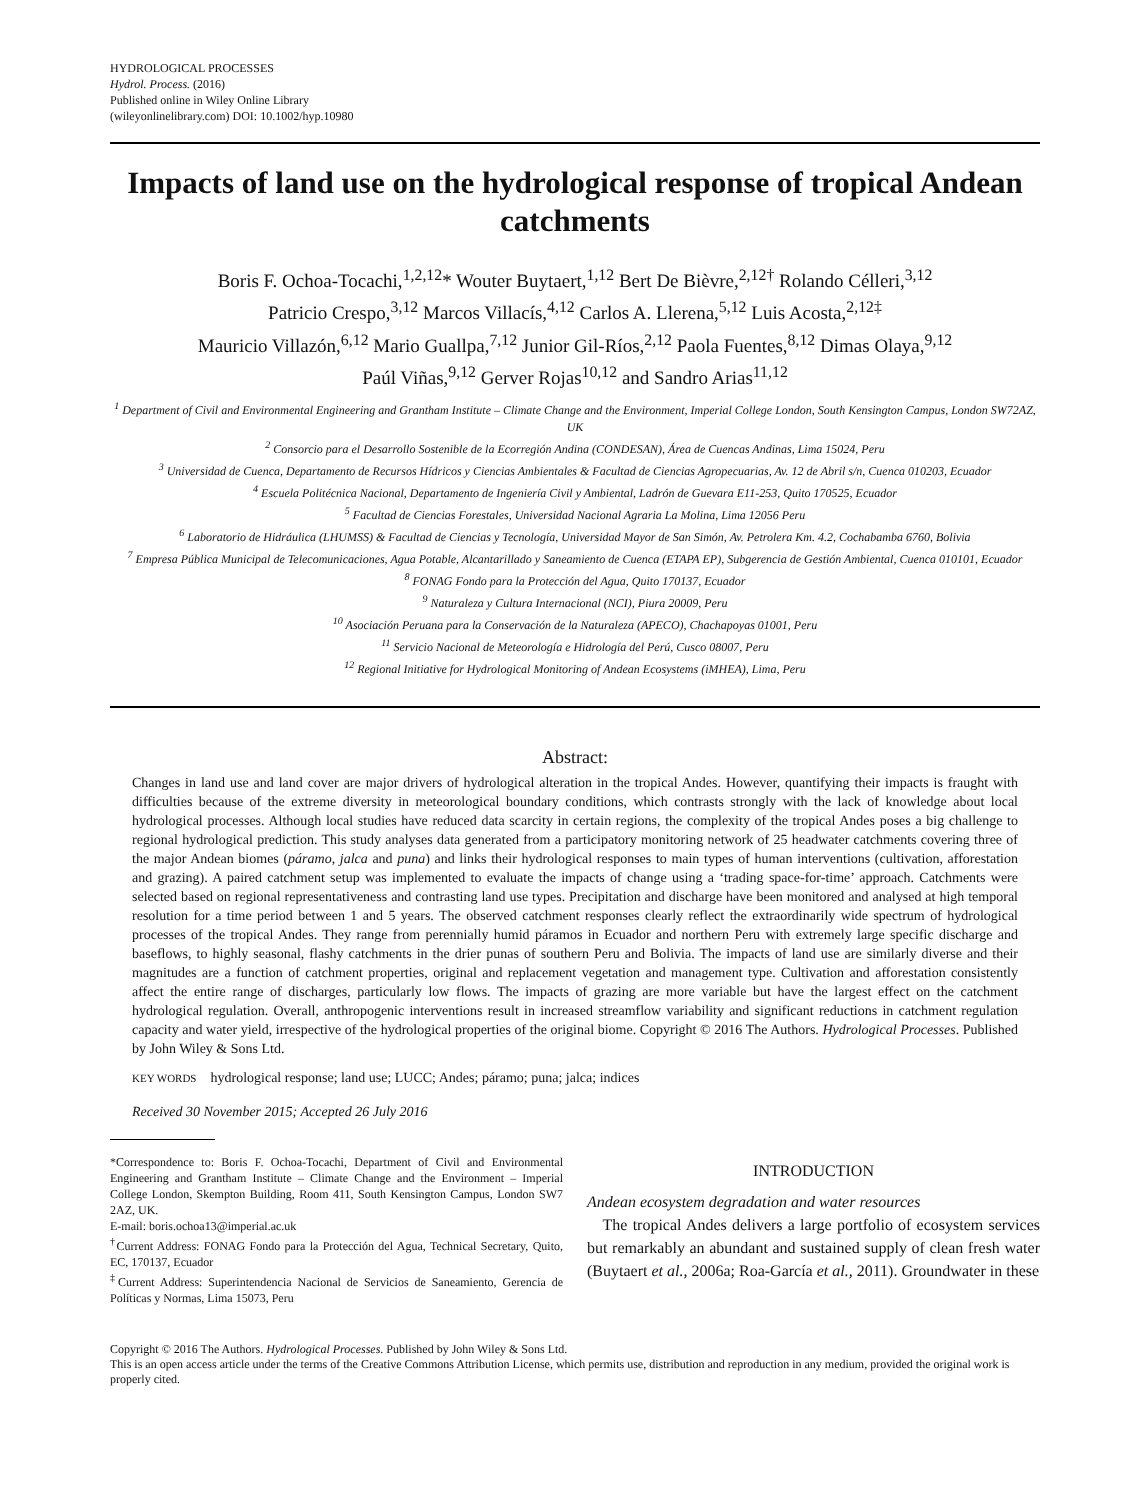HYDROLOGICAL PROCESSES
Hydrol. Process. (2016)
Published online in Wiley Online Library
(wileyonlinelibrary.com) DOI: 10.1002/hyp.10980
Impacts of land use on the hydrological response of tropical Andean catchments
Boris F. Ochoa-Tocachi,<sup>1,2,12</sup>* Wouter Buytaert,<sup>1,12</sup> Bert De Bièvre,<sup>2,12†</sup> Rolando Célleri,<sup>3,12</sup>
Patricio Crespo,<sup>3,12</sup> Marcos Villacís,<sup>4,12</sup> Carlos A. Llerena,<sup>5,12</sup> Luis Acosta,<sup>2,12‡</sup>
Mauricio Villazón,<sup>6,12</sup> Mario Guallpa,<sup>7,12</sup> Junior Gil-Ríos,<sup>2,12</sup> Paola Fuentes,<sup>8,12</sup> Dimas Olaya,<sup>9,12</sup>
Paúl Viñas,<sup>9,12</sup> Gerver Rojas<sup>10,12</sup> and Sandro Arias<sup>11,12</sup>
<sup>1</sup> Department of Civil and Environmental Engineering and Grantham Institute – Climate Change and the Environment, Imperial College London, South Kensington Campus, London SW72AZ, UK
<sup>2</sup> Consorcio para el Desarrollo Sostenible de la Ecorregión Andina (CONDESAN), Área de Cuencas Andinas, Lima 15024, Peru
<sup>3</sup> Universidad de Cuenca, Departamento de Recursos Hídricos y Ciencias Ambientales & Facultad de Ciencias Agropecuarias, Av. 12 de Abril s/n, Cuenca 010203, Ecuador
<sup>4</sup> Escuela Politécnica Nacional, Departamento de Ingeniería Civil y Ambiental, Ladrón de Guevara E11-253, Quito 170525, Ecuador
<sup>5</sup> Facultad de Ciencias Forestales, Universidad Nacional Agraria La Molina, Lima 12056 Peru
<sup>6</sup> Laboratorio de Hidráulica (LHUMSS) & Facultad de Ciencias y Tecnología, Universidad Mayor de San Simón, Av. Petrolera Km. 4.2, Cochabamba 6760, Bolivia
<sup>7</sup> Empresa Pública Municipal de Telecomunicaciones, Agua Potable, Alcantarillado y Saneamiento de Cuenca (ETAPA EP), Subgerencia de Gestión Ambiental, Cuenca 010101, Ecuador
<sup>8</sup> FONAG Fondo para la Protección del Agua, Quito 170137, Ecuador
<sup>9</sup> Naturaleza y Cultura Internacional (NCI), Piura 20009, Peru
<sup>10</sup> Asociación Peruana para la Conservación de la Naturaleza (APECO), Chachapoyas 01001, Peru
<sup>11</sup> Servicio Nacional de Meteorología e Hidrología del Perú, Cusco 08007, Peru
<sup>12</sup> Regional Initiative for Hydrological Monitoring of Andean Ecosystems (iMHEA), Lima, Peru
Abstract:
Changes in land use and land cover are major drivers of hydrological alteration in the tropical Andes. However, quantifying their impacts is fraught with difficulties because of the extreme diversity in meteorological boundary conditions, which contrasts strongly with the lack of knowledge about local hydrological processes. Although local studies have reduced data scarcity in certain regions, the complexity of the tropical Andes poses a big challenge to regional hydrological prediction. This study analyses data generated from a participatory monitoring network of 25 headwater catchments covering three of the major Andean biomes (páramo, jalca and puna) and links their hydrological responses to main types of human interventions (cultivation, afforestation and grazing). A paired catchment setup was implemented to evaluate the impacts of change using a ‘trading space-for-time’ approach. Catchments were selected based on regional representativeness and contrasting land use types. Precipitation and discharge have been monitored and analysed at high temporal resolution for a time period between 1 and 5 years. The observed catchment responses clearly reflect the extraordinarily wide spectrum of hydrological processes of the tropical Andes. They range from perennially humid páramos in Ecuador and northern Peru with extremely large specific discharge and baseflows, to highly seasonal, flashy catchments in the drier punas of southern Peru and Bolivia. The impacts of land use are similarly diverse and their magnitudes are a function of catchment properties, original and replacement vegetation and management type. Cultivation and afforestation consistently affect the entire range of discharges, particularly low flows. The impacts of grazing are more variable but have the largest effect on the catchment hydrological regulation. Overall, anthropogenic interventions result in increased streamflow variability and significant reductions in catchment regulation capacity and water yield, irrespective of the hydrological properties of the original biome. Copyright © 2016 The Authors. Hydrological Processes. Published by John Wiley & Sons Ltd.
KEY WORDS hydrological response; land use; LUCC; Andes; páramo; puna; jalca; indices
Received 30 November 2015; Accepted 26 July 2016
*Correspondence to: Boris F. Ochoa-Tocachi, Department of Civil and Environmental Engineering and Grantham Institute – Climate Change and the Environment – Imperial College London, Skempton Building, Room 411, South Kensington Campus, London SW7 2AZ, UK.
E-mail: boris.ochoa13@imperial.ac.uk
<sup>†</sup> Current Address: FONAG Fondo para la Protección del Agua, Technical Secretary, Quito, EC, 170137, Ecuador
<sup>‡</sup> Current Address: Superintendencia Nacional de Servicios de Saneamiento, Gerencia de Políticas y Normas, Lima 15073, Peru
INTRODUCTION
Andean ecosystem degradation and water resources
The tropical Andes delivers a large portfolio of ecosystem services but remarkably an abundant and sustained supply of clean fresh water (Buytaert et al., 2006a; Roa-García et al., 2011). Groundwater in these
Copyright © 2016 The Authors. Hydrological Processes. Published by John Wiley & Sons Ltd.
This is an open access article under the terms of the Creative Commons Attribution License, which permits use, distribution and reproduction in any medium, provided the original work is properly cited.